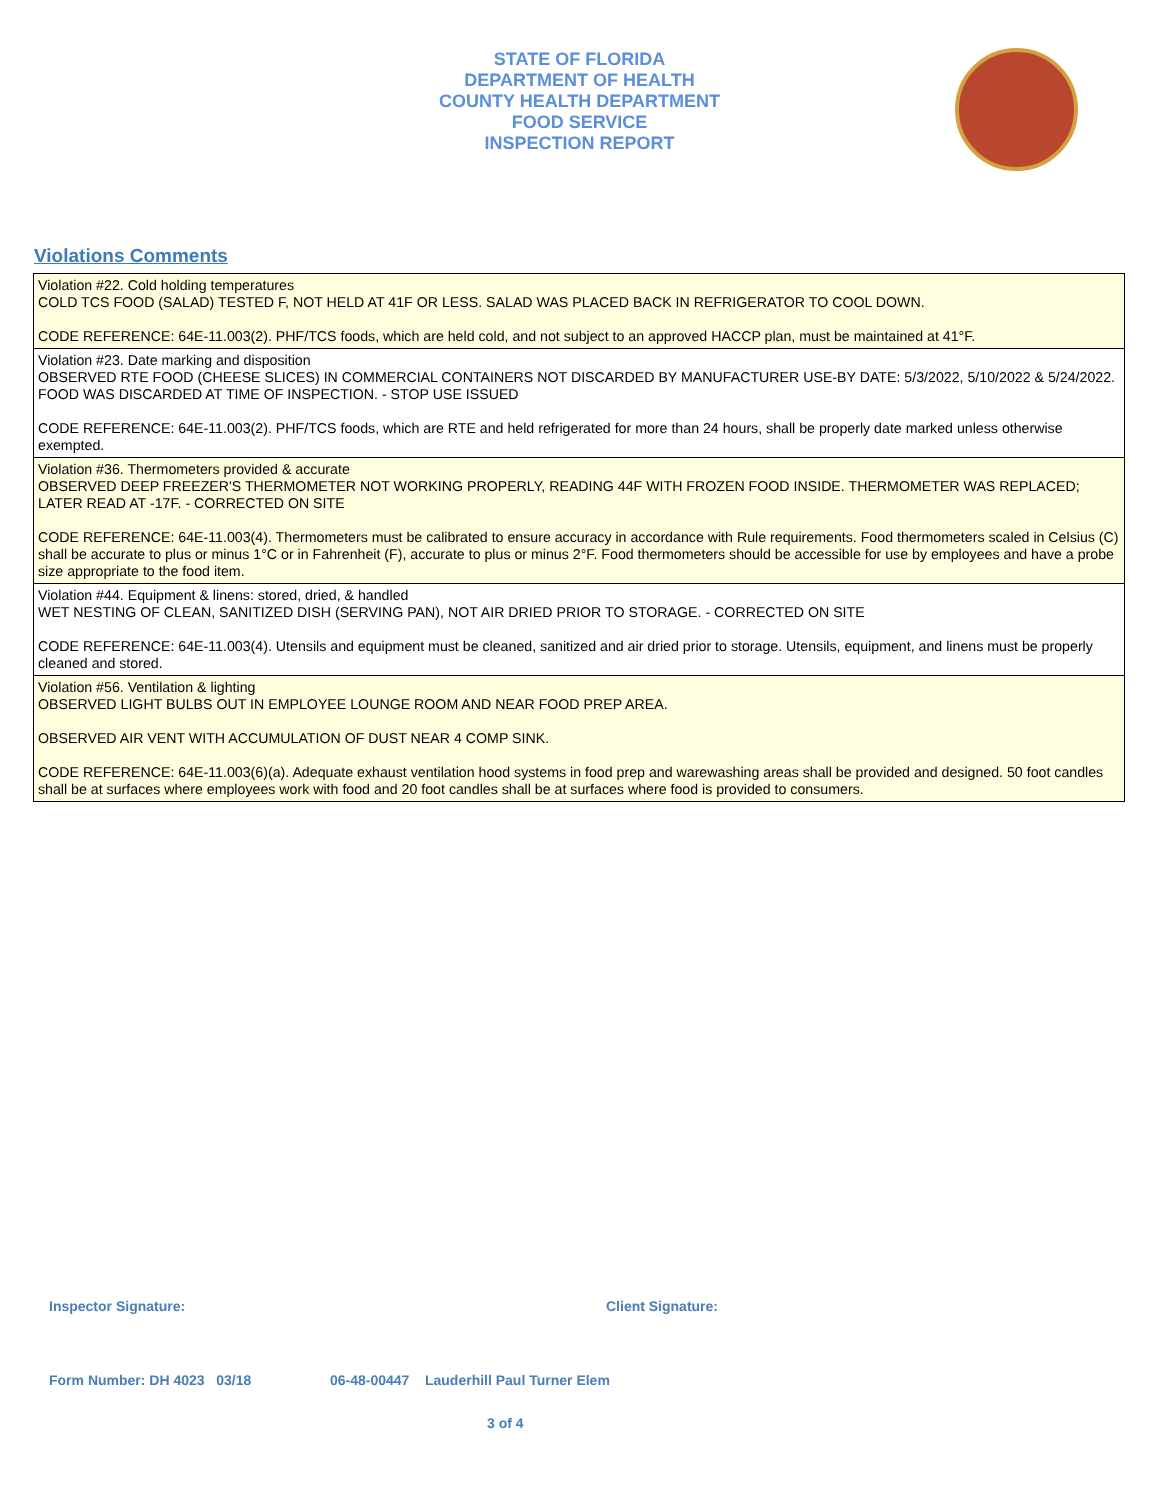STATE OF FLORIDA
DEPARTMENT OF HEALTH
COUNTY HEALTH DEPARTMENT
FOOD SERVICE
INSPECTION REPORT
Violations Comments
| Violation #22. Cold holding temperatures COLD TCS FOOD (SALAD) TESTED F, NOT HELD AT 41F OR LESS. SALAD WAS PLACED BACK IN REFRIGERATOR TO COOL DOWN. CODE REFERENCE: 64E-11.003(2). PHF/TCS foods, which are held cold, and not subject to an approved HACCP plan, must be maintained at 41°F. |
| Violation #23. Date marking and disposition OBSERVED RTE FOOD (CHEESE SLICES) IN COMMERCIAL CONTAINERS NOT DISCARDED BY MANUFACTURER USE-BY DATE: 5/3/2022, 5/10/2022 & 5/24/2022. FOOD WAS DISCARDED AT TIME OF INSPECTION. - STOP USE ISSUED CODE REFERENCE: 64E-11.003(2). PHF/TCS foods, which are RTE and held refrigerated for more than 24 hours, shall be properly date marked unless otherwise exempted. |
| Violation #36. Thermometers provided & accurate OBSERVED DEEP FREEZER'S THERMOMETER NOT WORKING PROPERLY, READING 44F WITH FROZEN FOOD INSIDE. THERMOMETER WAS REPLACED; LATER READ AT -17F. - CORRECTED ON SITE CODE REFERENCE: 64E-11.003(4). Thermometers must be calibrated to ensure accuracy in accordance with Rule requirements. Food thermometers scaled in Celsius (C) shall be accurate to plus or minus 1°C or in Fahrenheit (F), accurate to plus or minus 2°F. Food thermometers should be accessible for use by employees and have a probe size appropriate to the food item. |
| Violation #44. Equipment & linens: stored, dried, & handled WET NESTING OF CLEAN, SANITIZED DISH (SERVING PAN), NOT AIR DRIED PRIOR TO STORAGE. - CORRECTED ON SITE CODE REFERENCE: 64E-11.003(4). Utensils and equipment must be cleaned, sanitized and air dried prior to storage. Utensils, equipment, and linens must be properly cleaned and stored. |
| Violation #56. Ventilation & lighting OBSERVED LIGHT BULBS OUT IN EMPLOYEE LOUNGE ROOM AND NEAR FOOD PREP AREA. OBSERVED AIR VENT WITH ACCUMULATION OF DUST NEAR 4 COMP SINK. CODE REFERENCE: 64E-11.003(6)(a). Adequate exhaust ventilation hood systems in food prep and warewashing areas shall be provided and designed. 50 foot candles shall be at surfaces where employees work with food and 20 foot candles shall be at surfaces where food is provided to consumers. |
Inspector Signature: Client Signature:
Form Number: DH 4023 03/18
06-48-00447 Lauderhill Paul Turner Elem
3 of 4